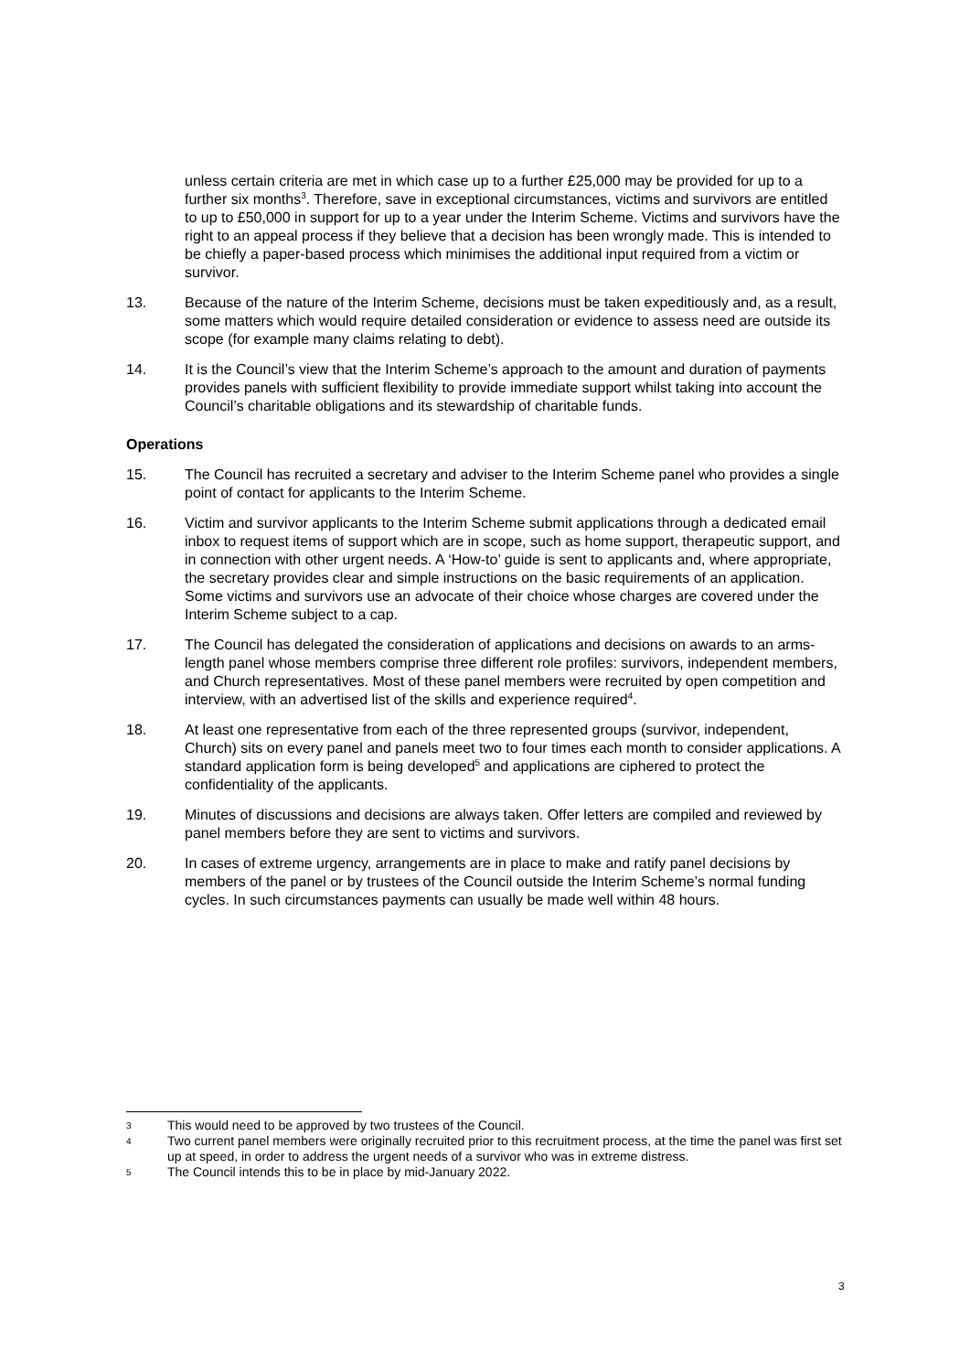unless certain criteria are met in which case up to a further £25,000 may be provided for up to a further six months<sup>3</sup>. Therefore, save in exceptional circumstances, victims and survivors are entitled to up to £50,000 in support for up to a year under the Interim Scheme. Victims and survivors have the right to an appeal process if they believe that a decision has been wrongly made. This is intended to be chiefly a paper-based process which minimises the additional input required from a victim or survivor.
13. Because of the nature of the Interim Scheme, decisions must be taken expeditiously and, as a result, some matters which would require detailed consideration or evidence to assess need are outside its scope (for example many claims relating to debt).
14. It is the Council’s view that the Interim Scheme’s approach to the amount and duration of payments provides panels with sufficient flexibility to provide immediate support whilst taking into account the Council’s charitable obligations and its stewardship of charitable funds.
Operations
15. The Council has recruited a secretary and adviser to the Interim Scheme panel who provides a single point of contact for applicants to the Interim Scheme.
16. Victim and survivor applicants to the Interim Scheme submit applications through a dedicated email inbox to request items of support which are in scope, such as home support, therapeutic support, and in connection with other urgent needs. A ‘How-to’ guide is sent to applicants and, where appropriate, the secretary provides clear and simple instructions on the basic requirements of an application. Some victims and survivors use an advocate of their choice whose charges are covered under the Interim Scheme subject to a cap.
17. The Council has delegated the consideration of applications and decisions on awards to an arms-length panel whose members comprise three different role profiles: survivors, independent members, and Church representatives. Most of these panel members were recruited by open competition and interview, with an advertised list of the skills and experience required<sup>4</sup>.
18. At least one representative from each of the three represented groups (survivor, independent, Church) sits on every panel and panels meet two to four times each month to consider applications. A standard application form is being developed<sup>5</sup> and applications are ciphered to protect the confidentiality of the applicants.
19. Minutes of discussions and decisions are always taken. Offer letters are compiled and reviewed by panel members before they are sent to victims and survivors.
20. In cases of extreme urgency, arrangements are in place to make and ratify panel decisions by members of the panel or by trustees of the Council outside the Interim Scheme’s normal funding cycles. In such circumstances payments can usually be made well within 48 hours.
3 This would need to be approved by two trustees of the Council.
4 Two current panel members were originally recruited prior to this recruitment process, at the time the panel was first set up at speed, in order to address the urgent needs of a survivor who was in extreme distress.
5 The Council intends this to be in place by mid-January 2022.
3